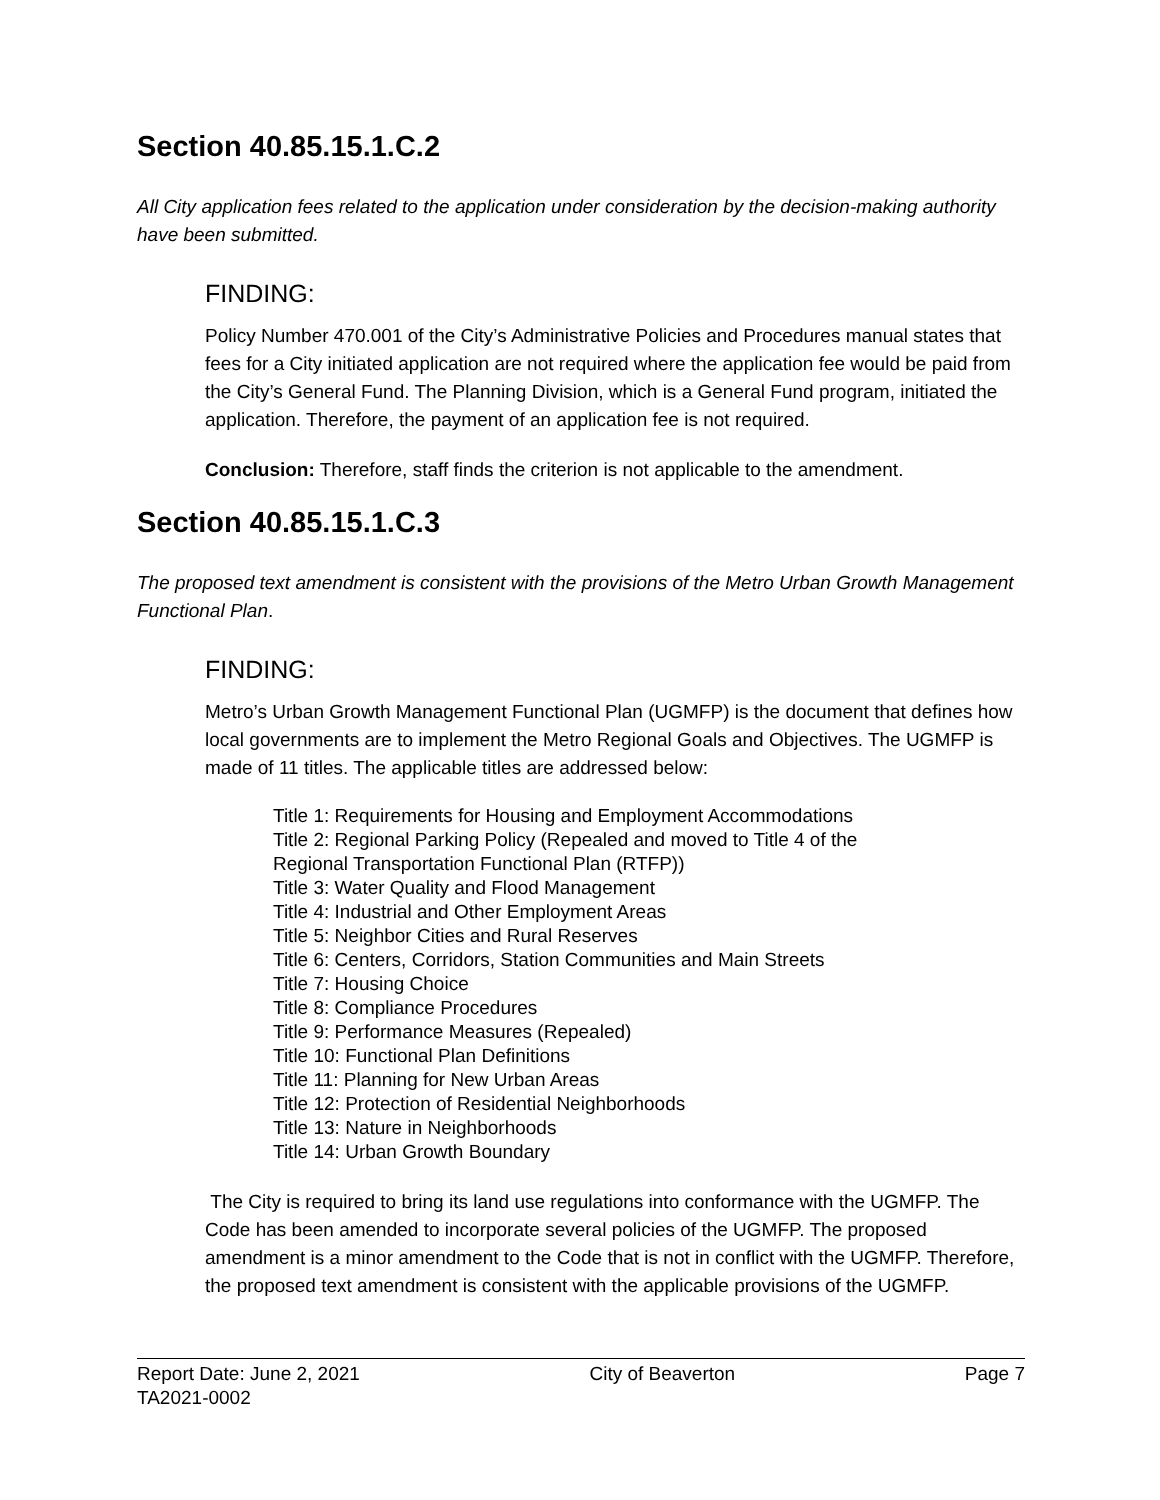Section 40.85.15.1.C.2
All City application fees related to the application under consideration by the decision-making authority have been submitted.
FINDING:
Policy Number 470.001 of the City’s Administrative Policies and Procedures manual states that fees for a City initiated application are not required where the application fee would be paid from the City’s General Fund. The Planning Division, which is a General Fund program, initiated the application. Therefore, the payment of an application fee is not required.
Conclusion: Therefore, staff finds the criterion is not applicable to the amendment.
Section 40.85.15.1.C.3
The proposed text amendment is consistent with the provisions of the Metro Urban Growth Management Functional Plan.
FINDING:
Metro’s Urban Growth Management Functional Plan (UGMFP) is the document that defines how local governments are to implement the Metro Regional Goals and Objectives. The UGMFP is made of 11 titles. The applicable titles are addressed below:
Title 1: Requirements for Housing and Employment Accommodations
Title 2: Regional Parking Policy (Repealed and moved to Title 4 of the
Regional Transportation Functional Plan (RTFP))
Title 3: Water Quality and Flood Management
Title 4: Industrial and Other Employment Areas
Title 5: Neighbor Cities and Rural Reserves
Title 6: Centers, Corridors, Station Communities and Main Streets
Title 7: Housing Choice
Title 8: Compliance Procedures
Title 9: Performance Measures (Repealed)
Title 10: Functional Plan Definitions
Title 11: Planning for New Urban Areas
Title 12: Protection of Residential Neighborhoods
Title 13: Nature in Neighborhoods
Title 14: Urban Growth Boundary
The City is required to bring its land use regulations into conformance with the UGMFP. The Code has been amended to incorporate several policies of the UGMFP. The proposed amendment is a minor amendment to the Code that is not in conflict with the UGMFP. Therefore, the proposed text amendment is consistent with the applicable provisions of the UGMFP.
Report Date: June 2, 2021 City of Beaverton Page 7
TA2021-0002